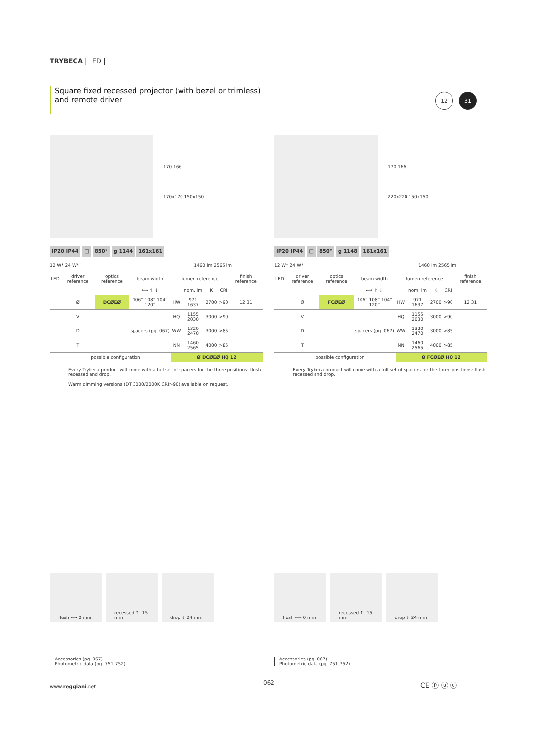TRYBECA | LED |
Square fixed recessed projector (with bezel or trimless)
and remote driver
12 31
170 166
170x170 150x150
IP20 IP44 □ 850° g 1144 161x161
12 W* 24 W* 1460 lm 2565 lm
| LED | driver reference | optics reference | beam width | lumen reference | | | | finish reference |
| --- | --- | --- | --- | --- | --- | --- | --- | --- |
| | | | ⟷ ↑ ↓ | | nom. lm | K | CRI | |
| | Ø | DCØEØ | 106° 108° 104° 120° | HW | 971 1637 | 2700 | >90 | 12 31 |
| | V | | | HQ | 1155 2030 | 3000 | >90 | |
| | D | | spacers (pg. 067) | WW | 1320 2470 | 3000 | >85 | |
| | T | | | NN | 1460 2565 | 4000 | >85 | |
| | possible configuration | | | Ø DCØEØ HQ 12 | | | | |
Every Trybeca product will come with a full set of spacers for the three positions: flush, recessed and drop.
Warm dimming versions (DT 3000/2000K CRI>90) available on request.
170 166
220x220 150x150
IP20 IP44 □ 850° g 1148 161x161
12 W* 24 W* 1460 lm 2565 lm
| LED | driver reference | optics reference | beam width | lumen reference | | | | finish reference |
| --- | --- | --- | --- | --- | --- | --- | --- | --- |
| | | | ⟷ ↑ ↓ | | nom. lm | K | CRI | |
| | Ø | FCØEØ | 106° 108° 104° 120° | HW | 971 1637 | 2700 | >90 | 12 31 |
| | V | | | HQ | 1155 2030 | 3000 | >90 | |
| | D | | spacers (pg. 067) | WW | 1320 2470 | 3000 | >85 | |
| | T | | | NN | 1460 2565 | 4000 | >85 | |
| | possible configuration | | | Ø FCØEØ HQ 12 | | | | |
Every Trybeca product will come with a full set of spacers for the three positions: flush, recessed and drop.
flush ⟷ 0 mm recessed ↑ -15 mm drop ↓ 24 mm
Accessories (pg. 067).
Photometric data (pg. 751-752).
flush ⟷ 0 mm recessed ↑ -15 mm drop ↓ 24 mm
Accessories (pg. 067).
Photometric data (pg. 751-752).
www.reggiani.net
062 CE ⓟ ⓤ ⓒ